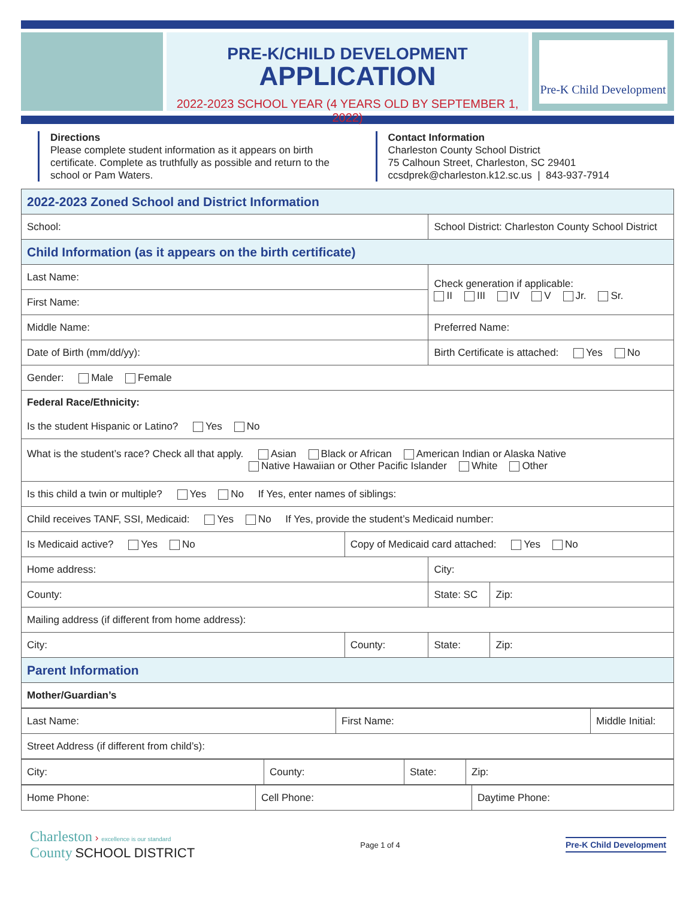PRE-K/CHILD DEVELOPMENT
APPLICATION
2022-2023 SCHOOL YEAR (4 YEARS OLD BY SEPTEMBER 1, 2022)
Pre-K Child Development
Directions
Please complete student information as it appears on birth certificate. Complete as truthfully as possible and return to the school or Pam Waters.
Contact Information
Charleston County School District
75 Calhoun Street, Charleston, SC 29401
ccsdprek@charleston.k12.sc.us | 843-937-7914
| 2022-2023 Zoned School and District Information | | | |
| School: | | School District: Charleston County School District | |
| Child Information (as it appears on the birth certificate) | | | |
| Last Name: | | Check generation if applicable: II III IV V Jr. Sr. | |
| First Name: | | | |
| Middle Name: | | Preferred Name: | |
| Date of Birth (mm/dd/yy): | | Birth Certificate is attached: Yes No | |
| Gender: Male Female | | | |
| Federal Race/Ethnicity: Is the student Hispanic or Latino? Yes No | | | |
| What is the student’s race? Check all that apply. Asian Black or African American Indian or Alaska Native Native Hawaiian or Other Pacific Islander White Other | | | |
| Is this child a twin or multiple? Yes No If Yes, enter names of siblings: | | | |
| Child receives TANF, SSI, Medicaid: Yes No If Yes, provide the student’s Medicaid number: | | | |
| Is Medicaid active? Yes No | Copy of Medicaid card attached: Yes No | | |
| Home address: | | City: | |
| County: | | State: SC | Zip: |
| Mailing address (if different from home address): | | | |
| City: | County: | State: | Zip: |
| Parent Information | | | |
| Mother/Guardian’s | | | |
| Last Name: | First Name: | Middle Initial: |
| Street Address (if different from child’s): | | |
| City: | County: | State: | Zip: |
| Home Phone: | Cell Phone: | Daytime Phone: |
Charleston › excellence is our standard
County SCHOOL DISTRICT
Page 1 of 4
Pre-K Child Development